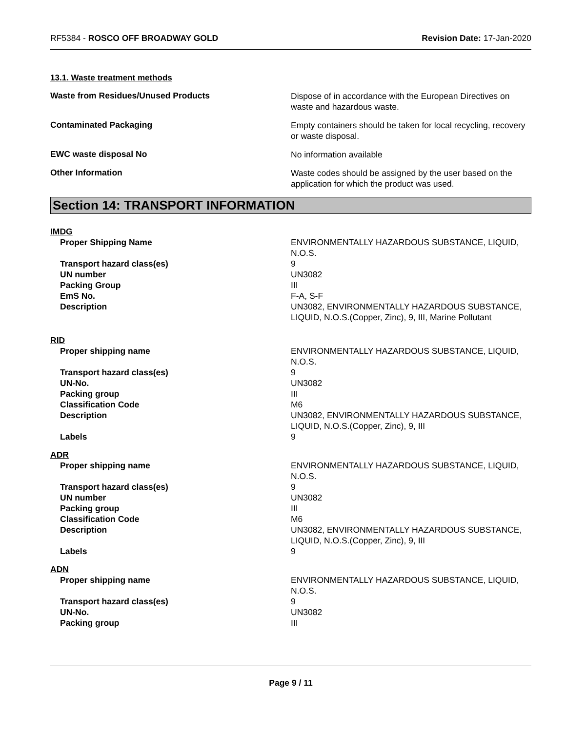RF5384 - ROSCO OFF BROADWAY GOLD
Revision Date: 17-Jan-2020
13.1. Waste treatment methods
Waste from Residues/Unused Products
Dispose of in accordance with the European Directives on waste and hazardous waste.
Contaminated Packaging
Empty containers should be taken for local recycling, recovery or waste disposal.
EWC waste disposal No
No information available
Other Information
Waste codes should be assigned by the user based on the application for which the product was used.
Section 14: TRANSPORT INFORMATION
IMDG
Proper Shipping Name ENVIRONMENTALLY HAZARDOUS SUBSTANCE, LIQUID, N.O.S.
Transport hazard class(es) 9
UN number UN3082
Packing Group III
EmS No. F-A, S-F
Description UN3082, ENVIRONMENTALLY HAZARDOUS SUBSTANCE, LIQUID, N.O.S.(Copper, Zinc), 9, III, Marine Pollutant
RID
Proper shipping name ENVIRONMENTALLY HAZARDOUS SUBSTANCE, LIQUID, N.O.S.
Transport hazard class(es) 9
UN-No. UN3082
Packing group III
Classification Code M6
Description UN3082, ENVIRONMENTALLY HAZARDOUS SUBSTANCE, LIQUID, N.O.S.(Copper, Zinc), 9, III
Labels 9
ADR
Proper shipping name ENVIRONMENTALLY HAZARDOUS SUBSTANCE, LIQUID, N.O.S.
Transport hazard class(es) 9
UN number UN3082
Packing group III
Classification Code M6
Description UN3082, ENVIRONMENTALLY HAZARDOUS SUBSTANCE, LIQUID, N.O.S.(Copper, Zinc), 9, III
Labels 9
ADN
Proper shipping name ENVIRONMENTALLY HAZARDOUS SUBSTANCE, LIQUID, N.O.S.
Transport hazard class(es) 9
UN-No. UN3082
Packing group III
Page 9 / 11